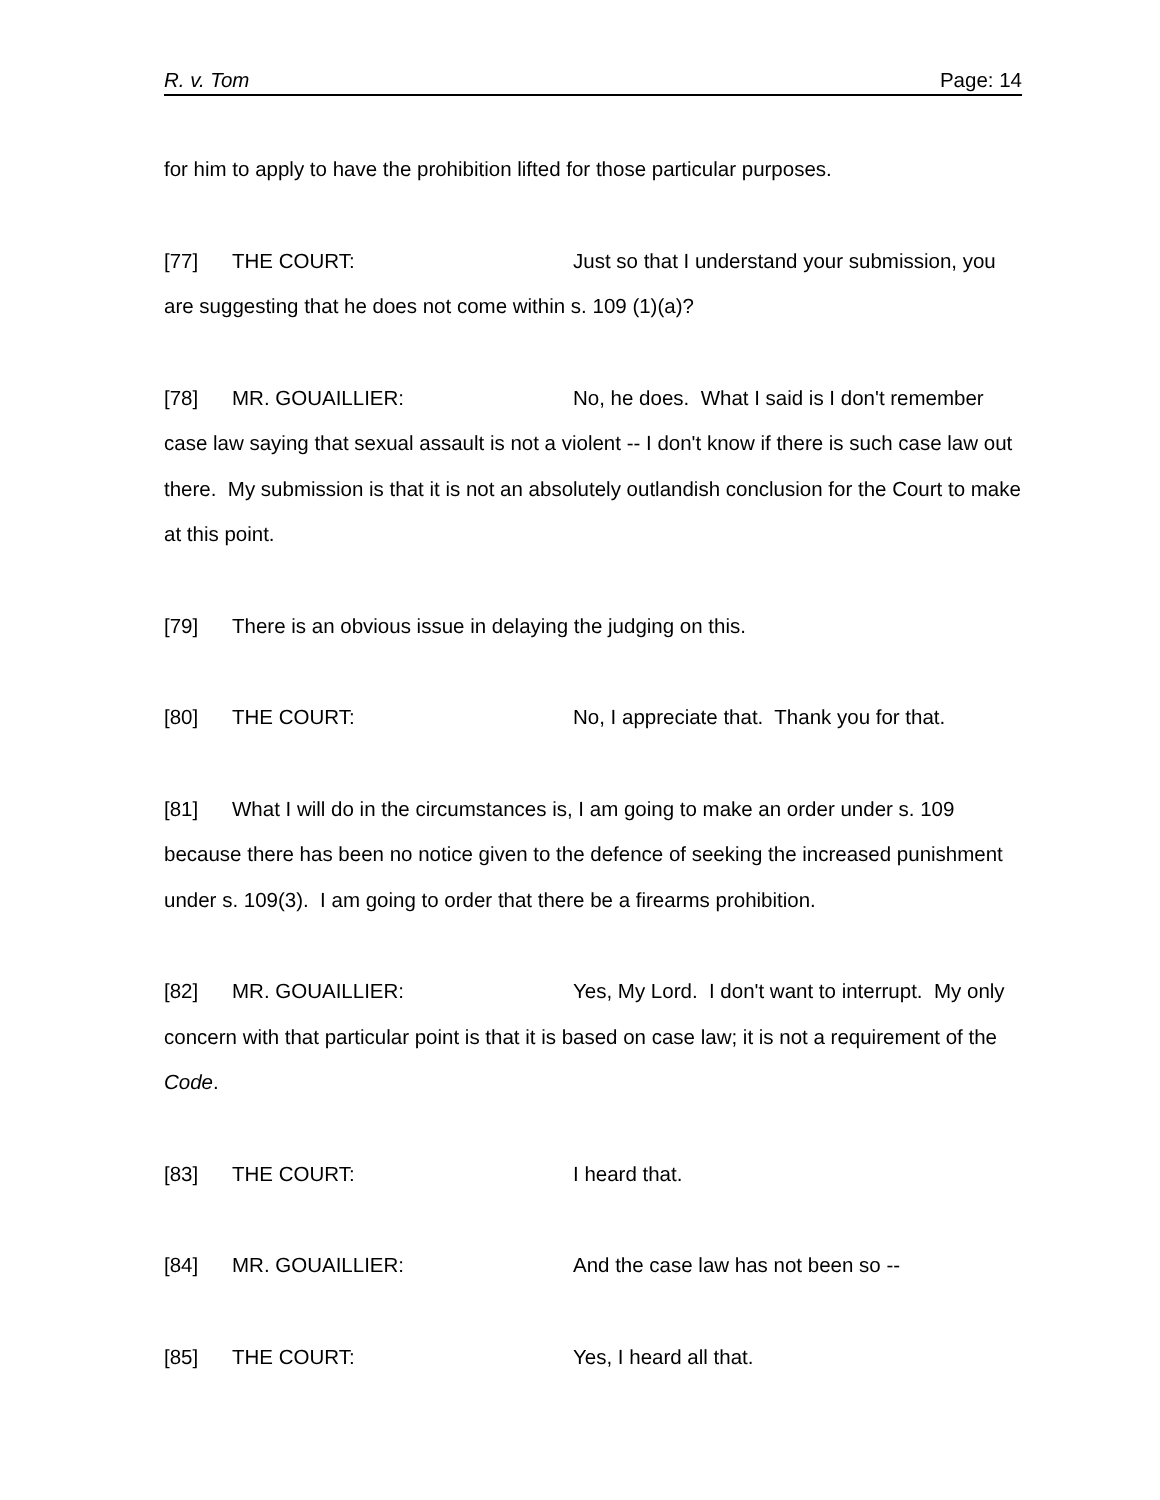R. v. Tom Page: 14
for him to apply to have the prohibition lifted for those particular purposes.
[77] THE COURT: Just so that I understand your submission, you are suggesting that he does not come within s. 109 (1)(a)?
[78] MR. GOUAILLIER: No, he does. What I said is I don't remember case law saying that sexual assault is not a violent -- I don't know if there is such case law out there. My submission is that it is not an absolutely outlandish conclusion for the Court to make at this point.
[79] There is an obvious issue in delaying the judging on this.
[80] THE COURT: No, I appreciate that. Thank you for that.
[81] What I will do in the circumstances is, I am going to make an order under s. 109 because there has been no notice given to the defence of seeking the increased punishment under s. 109(3). I am going to order that there be a firearms prohibition.
[82] MR. GOUAILLIER: Yes, My Lord. I don't want to interrupt. My only concern with that particular point is that it is based on case law; it is not a requirement of the Code.
[83] THE COURT: I heard that.
[84] MR. GOUAILLIER: And the case law has not been so --
[85] THE COURT: Yes, I heard all that.